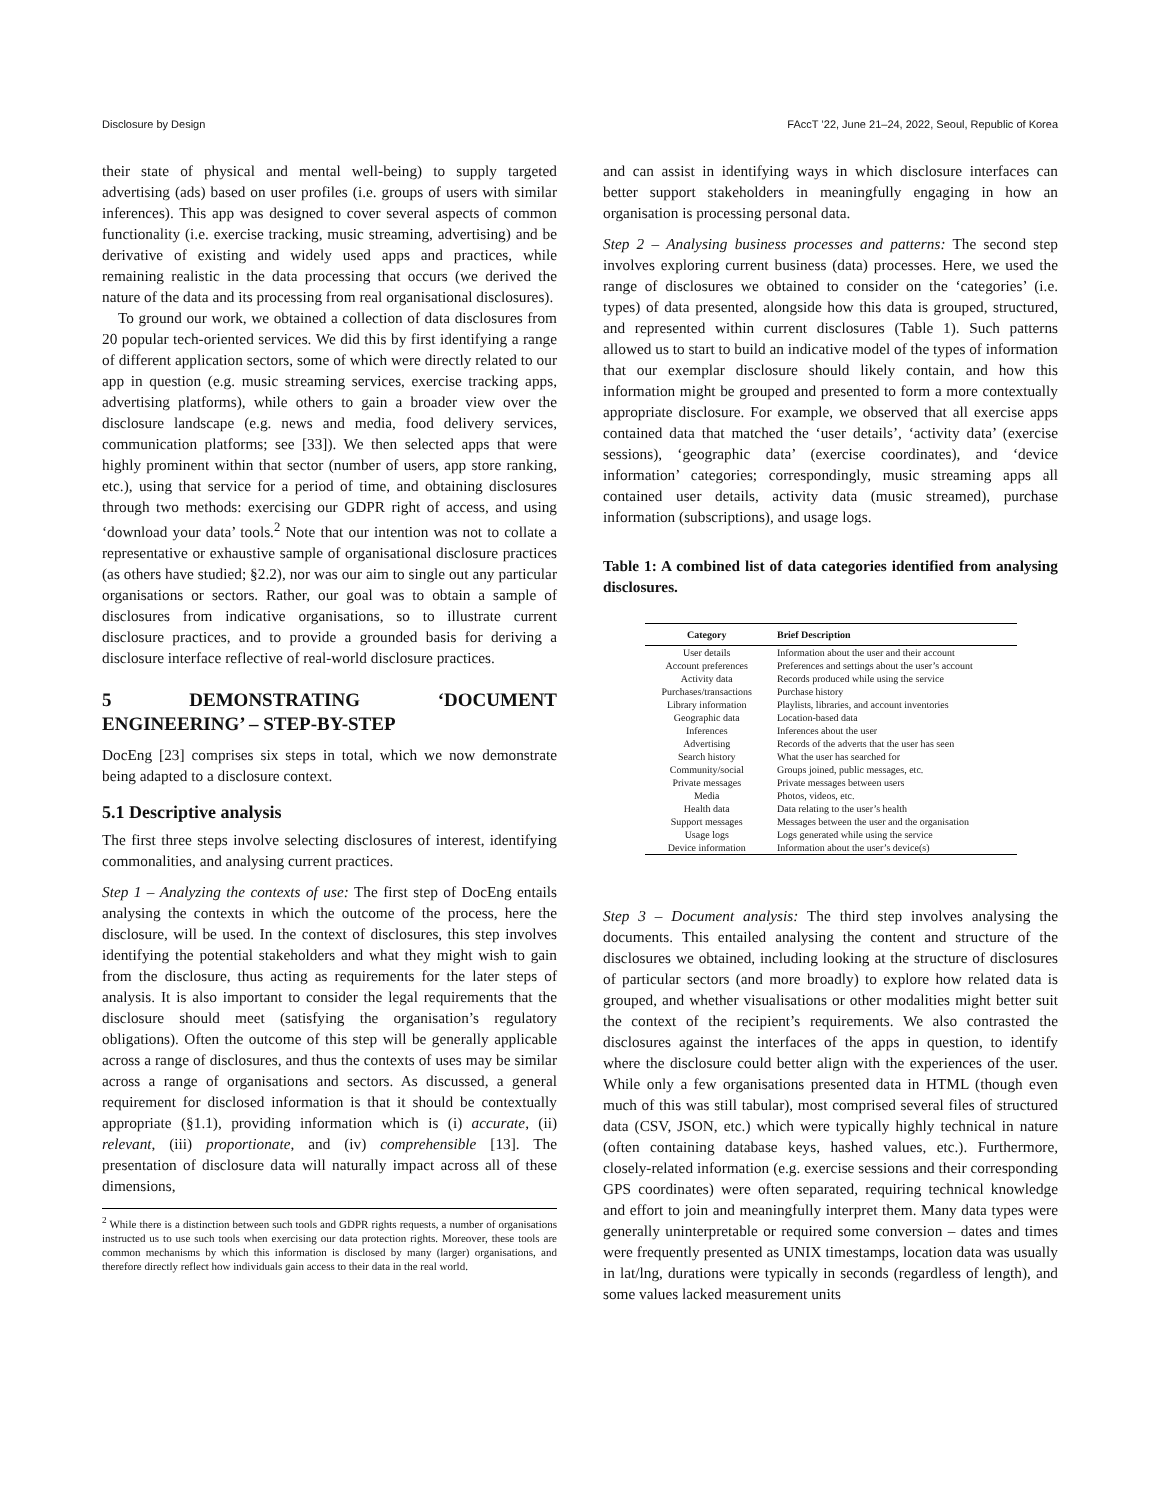Disclosure by Design FAccT ’22, June 21–24, 2022, Seoul, Republic of Korea
their state of physical and mental well-being) to supply targeted advertising (ads) based on user profiles (i.e. groups of users with similar inferences). This app was designed to cover several aspects of common functionality (i.e. exercise tracking, music streaming, advertising) and be derivative of existing and widely used apps and practices, while remaining realistic in the data processing that occurs (we derived the nature of the data and its processing from real organisational disclosures).
To ground our work, we obtained a collection of data disclosures from 20 popular tech-oriented services. We did this by first identifying a range of different application sectors, some of which were directly related to our app in question (e.g. music streaming services, exercise tracking apps, advertising platforms), while others to gain a broader view over the disclosure landscape (e.g. news and media, food delivery services, communication platforms; see [33]). We then selected apps that were highly prominent within that sector (number of users, app store ranking, etc.), using that service for a period of time, and obtaining disclosures through two methods: exercising our GDPR right of access, and using ‘download your data’ tools.<sup>2</sup> Note that our intention was not to collate a representative or exhaustive sample of organisational disclosure practices (as others have studied; §2.2), nor was our aim to single out any particular organisations or sectors. Rather, our goal was to obtain a sample of disclosures from indicative organisations, so to illustrate current disclosure practices, and to provide a grounded basis for deriving a disclosure interface reflective of real-world disclosure practices.
5 DEMONSTRATING ‘DOCUMENT ENGINEERING’ – STEP-BY-STEP
DocEng [23] comprises six steps in total, which we now demonstrate being adapted to a disclosure context.
5.1 Descriptive analysis
The first three steps involve selecting disclosures of interest, identifying commonalities, and analysing current practices.
Step 1 – Analyzing the contexts of use: The first step of DocEng entails analysing the contexts in which the outcome of the process, here the disclosure, will be used. In the context of disclosures, this step involves identifying the potential stakeholders and what they might wish to gain from the disclosure, thus acting as requirements for the later steps of analysis. It is also important to consider the legal requirements that the disclosure should meet (satisfying the organisation’s regulatory obligations). Often the outcome of this step will be generally applicable across a range of disclosures, and thus the contexts of uses may be similar across a range of organisations and sectors. As discussed, a general requirement for disclosed information is that it should be contextually appropriate (§1.1), providing information which is (i) accurate, (ii) relevant, (iii) proportionate, and (iv) comprehensible [13]. The presentation of disclosure data will naturally impact across all of these dimensions,
<sup>2</sup> While there is a distinction between such tools and GDPR rights requests, a number of organisations instructed us to use such tools when exercising our data protection rights. Moreover, these tools are common mechanisms by which this information is disclosed by many (larger) organisations, and therefore directly reflect how individuals gain access to their data in the real world.
and can assist in identifying ways in which disclosure interfaces can better support stakeholders in meaningfully engaging in how an organisation is processing personal data.
Step 2 – Analysing business processes and patterns: The second step involves exploring current business (data) processes. Here, we used the range of disclosures we obtained to consider on the ‘categories’ (i.e. types) of data presented, alongside how this data is grouped, structured, and represented within current disclosures (Table 1). Such patterns allowed us to start to build an indicative model of the types of information that our exemplar disclosure should likely contain, and how this information might be grouped and presented to form a more contextually appropriate disclosure. For example, we observed that all exercise apps contained data that matched the ‘user details’, ‘activity data’ (exercise sessions), ‘geographic data’ (exercise coordinates), and ‘device information’ categories; correspondingly, music streaming apps all contained user details, activity data (music streamed), purchase information (subscriptions), and usage logs.
Table 1: A combined list of data categories identified from analysing disclosures.
| Category | Brief Description |
| --- | --- |
| User details | Information about the user and their account |
| Account preferences | Preferences and settings about the user’s account |
| Activity data | Records produced while using the service |
| Purchases/transactions | Purchase history |
| Library information | Playlists, libraries, and account inventories |
| Geographic data | Location-based data |
| Inferences | Inferences about the user |
| Advertising | Records of the adverts that the user has seen |
| Search history | What the user has searched for |
| Community/social | Groups joined, public messages, etc. |
| Private messages | Private messages between users |
| Media | Photos, videos, etc. |
| Health data | Data relating to the user’s health |
| Support messages | Messages between the user and the organisation |
| Usage logs | Logs generated while using the service |
| Device information | Information about the user’s device(s) |
Step 3 – Document analysis: The third step involves analysing the documents. This entailed analysing the content and structure of the disclosures we obtained, including looking at the structure of disclosures of particular sectors (and more broadly) to explore how related data is grouped, and whether visualisations or other modalities might better suit the context of the recipient’s requirements. We also contrasted the disclosures against the interfaces of the apps in question, to identify where the disclosure could better align with the experiences of the user. While only a few organisations presented data in HTML (though even much of this was still tabular), most comprised several files of structured data (CSV, JSON, etc.) which were typically highly technical in nature (often containing database keys, hashed values, etc.). Furthermore, closely-related information (e.g. exercise sessions and their corresponding GPS coordinates) were often separated, requiring technical knowledge and effort to join and meaningfully interpret them. Many data types were generally uninterpretable or required some conversion – dates and times were frequently presented as UNIX timestamps, location data was usually in lat/lng, durations were typically in seconds (regardless of length), and some values lacked measurement units